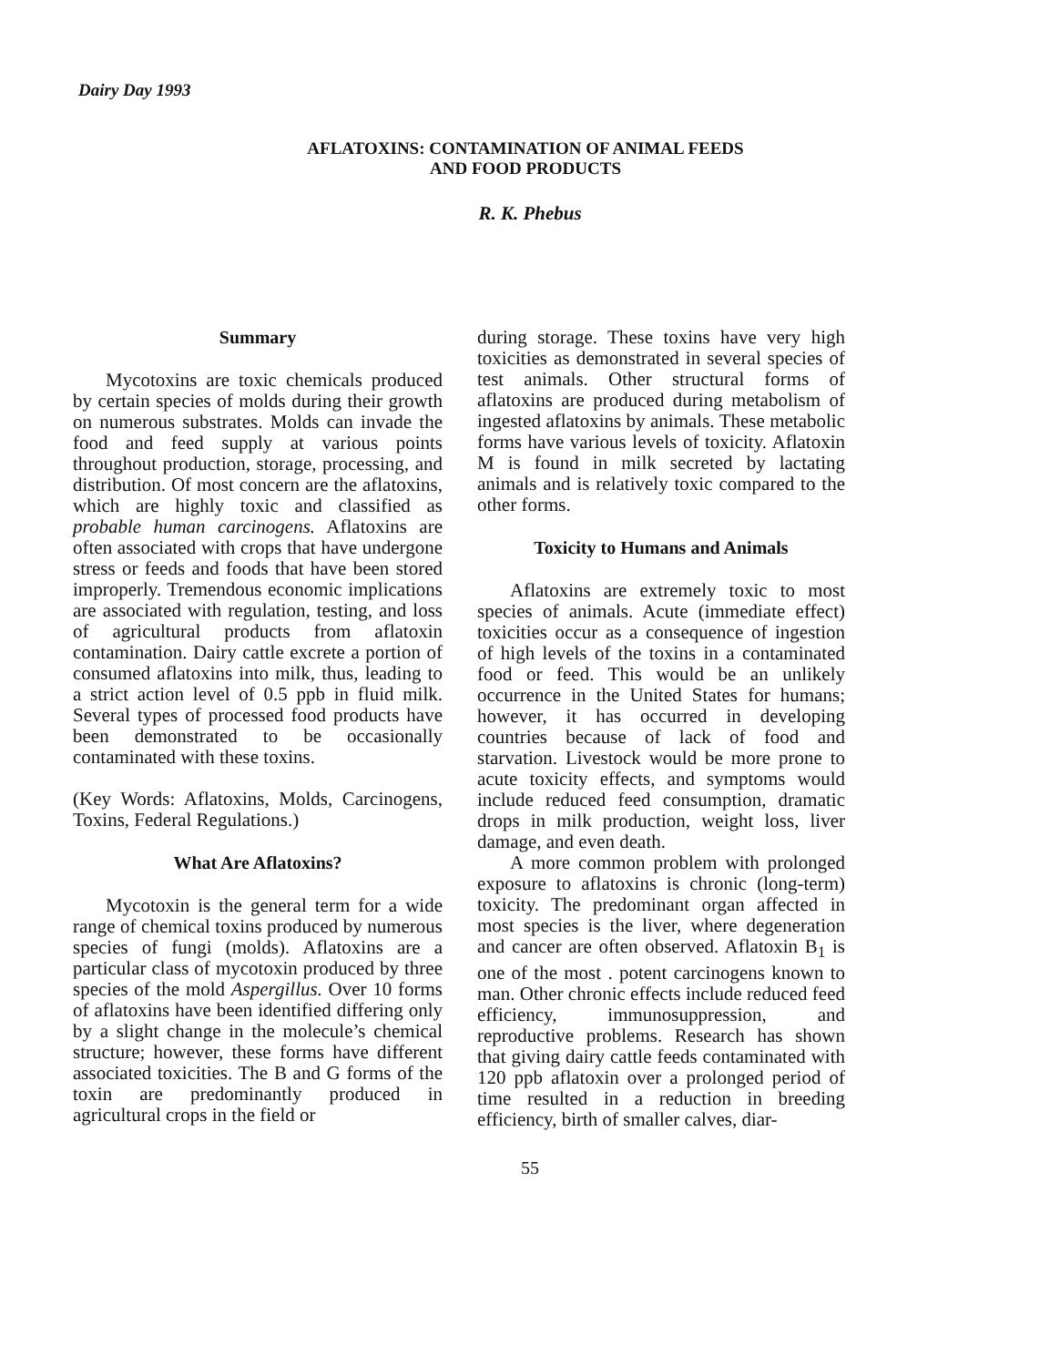Dairy Day 1993
AFLATOXINS: CONTAMINATION OF ANIMAL FEEDS
AND FOOD PRODUCTS
R. K. Phebus
Summary
Mycotoxins are toxic chemicals produced by certain species of molds during their growth on numerous substrates. Molds can invade the food and feed supply at various points throughout production, storage, processing, and distribution. Of most concern are the aflatoxins, which are highly toxic and classified as probable human carcinogens. Aflatoxins are often associated with crops that have undergone stress or feeds and foods that have been stored improperly. Tremendous economic implications are associated with regulation, testing, and loss of agricultural products from aflatoxin contamination. Dairy cattle excrete a portion of consumed aflatoxins into milk, thus, leading to a strict action level of 0.5 ppb in fluid milk. Several types of processed food products have been demonstrated to be occasionally contaminated with these toxins.
(Key Words: Aflatoxins, Molds, Carcinogens, Toxins, Federal Regulations.)
What Are Aflatoxins?
Mycotoxin is the general term for a wide range of chemical toxins produced by numerous species of fungi (molds). Aflatoxins are a particular class of mycotoxin produced by three species of the mold Aspergillus. Over 10 forms of aflatoxins have been identified differing only by a slight change in the molecule’s chemical structure; however, these forms have different associated toxicities. The B and G forms of the toxin are predominantly produced in agricultural crops in the field or
during storage. These toxins have very high toxicities as demonstrated in several species of test animals. Other structural forms of aflatoxins are produced during metabolism of ingested aflatoxins by animals. These metabolic forms have various levels of toxicity. Aflatoxin M is found in milk secreted by lactating animals and is relatively toxic compared to the other forms.
Toxicity to Humans and Animals
Aflatoxins are extremely toxic to most species of animals. Acute (immediate effect) toxicities occur as a consequence of ingestion of high levels of the toxins in a contaminated food or feed. This would be an unlikely occurrence in the United States for humans; however, it has occurred in developing countries because of lack of food and starvation. Livestock would be more prone to acute toxicity effects, and symptoms would include reduced feed consumption, dramatic drops in milk production, weight loss, liver damage, and even death.
A more common problem with prolonged exposure to aflatoxins is chronic (long-term) toxicity. The predominant organ affected in most species is the liver, where degeneration and cancer are often observed. Aflatoxin B<sub>1</sub> is one of the most . potent carcinogens known to man. Other chronic effects include reduced feed efficiency, immunosuppression, and reproductive problems. Research has shown that giving dairy cattle feeds contaminated with 120 ppb aflatoxin over a prolonged period of time resulted in a reduction in breeding efficiency, birth of smaller calves, diar-
55